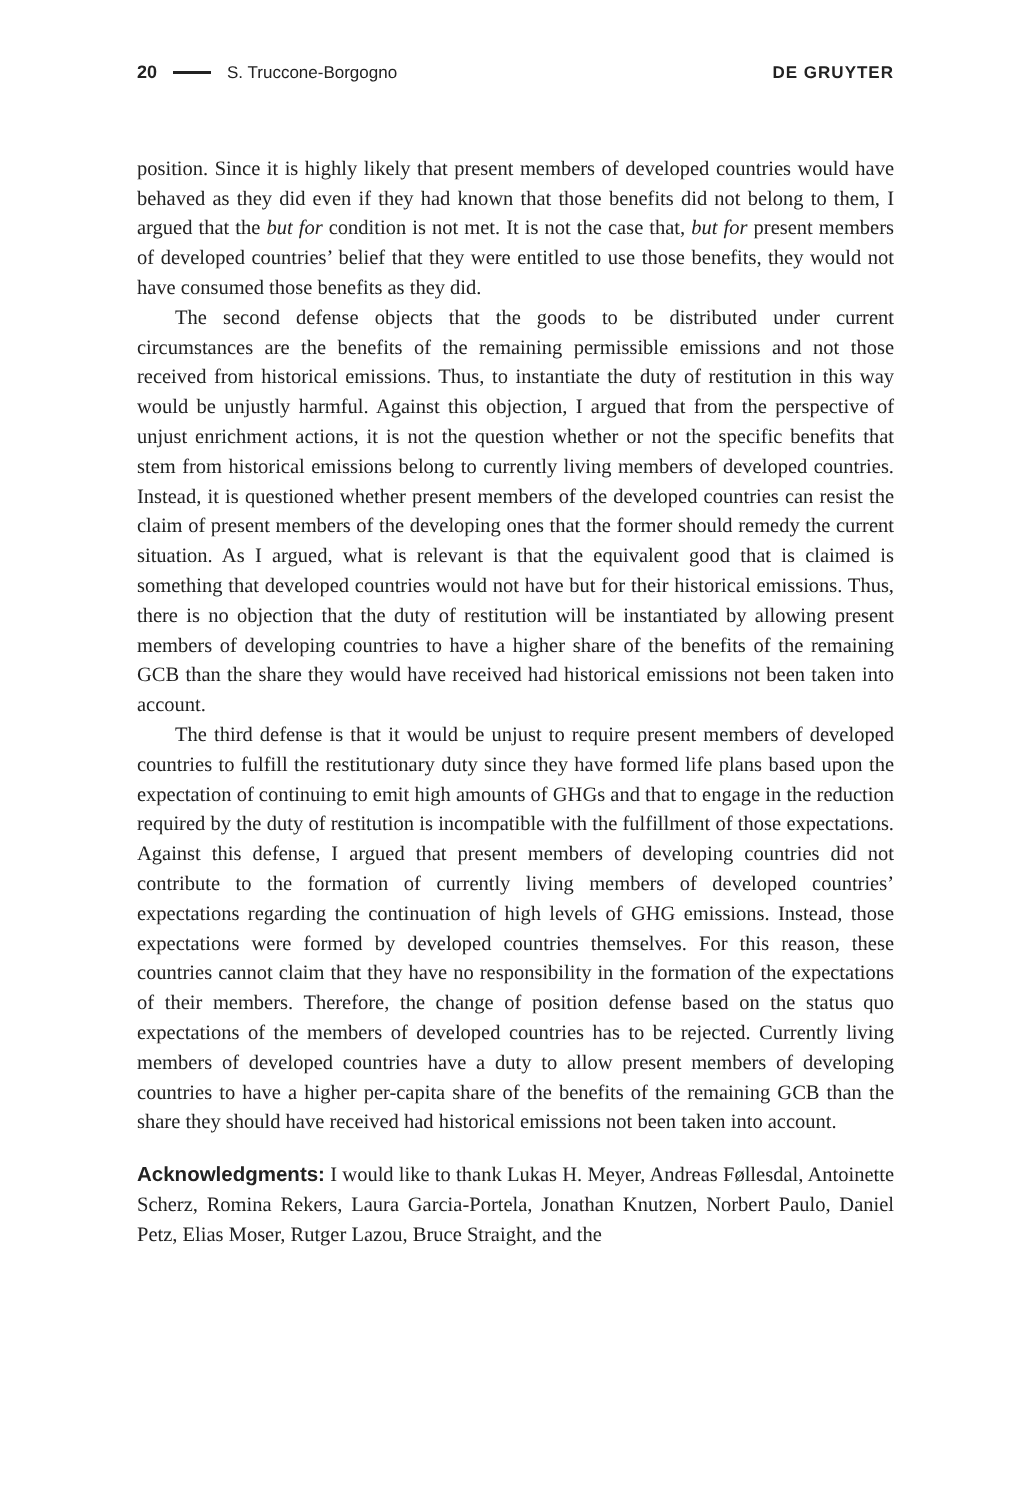20 S. Truccone-Borgogno DE GRUYTER
position. Since it is highly likely that present members of developed countries would have behaved as they did even if they had known that those benefits did not belong to them, I argued that the but for condition is not met. It is not the case that, but for present members of developed countries’ belief that they were entitled to use those benefits, they would not have consumed those benefits as they did.
The second defense objects that the goods to be distributed under current circumstances are the benefits of the remaining permissible emissions and not those received from historical emissions. Thus, to instantiate the duty of restitution in this way would be unjustly harmful. Against this objection, I argued that from the perspective of unjust enrichment actions, it is not the question whether or not the specific benefits that stem from historical emissions belong to currently living members of developed countries. Instead, it is questioned whether present members of the developed countries can resist the claim of present members of the developing ones that the former should remedy the current situation. As I argued, what is relevant is that the equivalent good that is claimed is something that developed countries would not have but for their historical emissions. Thus, there is no objection that the duty of restitution will be instantiated by allowing present members of developing countries to have a higher share of the benefits of the remaining GCB than the share they would have received had historical emissions not been taken into account.
The third defense is that it would be unjust to require present members of developed countries to fulfill the restitutionary duty since they have formed life plans based upon the expectation of continuing to emit high amounts of GHGs and that to engage in the reduction required by the duty of restitution is incompatible with the fulfillment of those expectations. Against this defense, I argued that present members of developing countries did not contribute to the formation of currently living members of developed countries’ expectations regarding the continuation of high levels of GHG emissions. Instead, those expectations were formed by developed countries themselves. For this reason, these countries cannot claim that they have no responsibility in the formation of the expectations of their members. Therefore, the change of position defense based on the status quo expectations of the members of developed countries has to be rejected. Currently living members of developed countries have a duty to allow present members of developing countries to have a higher per-capita share of the benefits of the remaining GCB than the share they should have received had historical emissions not been taken into account.
Acknowledgments: I would like to thank Lukas H. Meyer, Andreas Føllesdal, Antoinette Scherz, Romina Rekers, Laura Garcia-Portela, Jonathan Knutzen, Norbert Paulo, Daniel Petz, Elias Moser, Rutger Lazou, Bruce Straight, and the